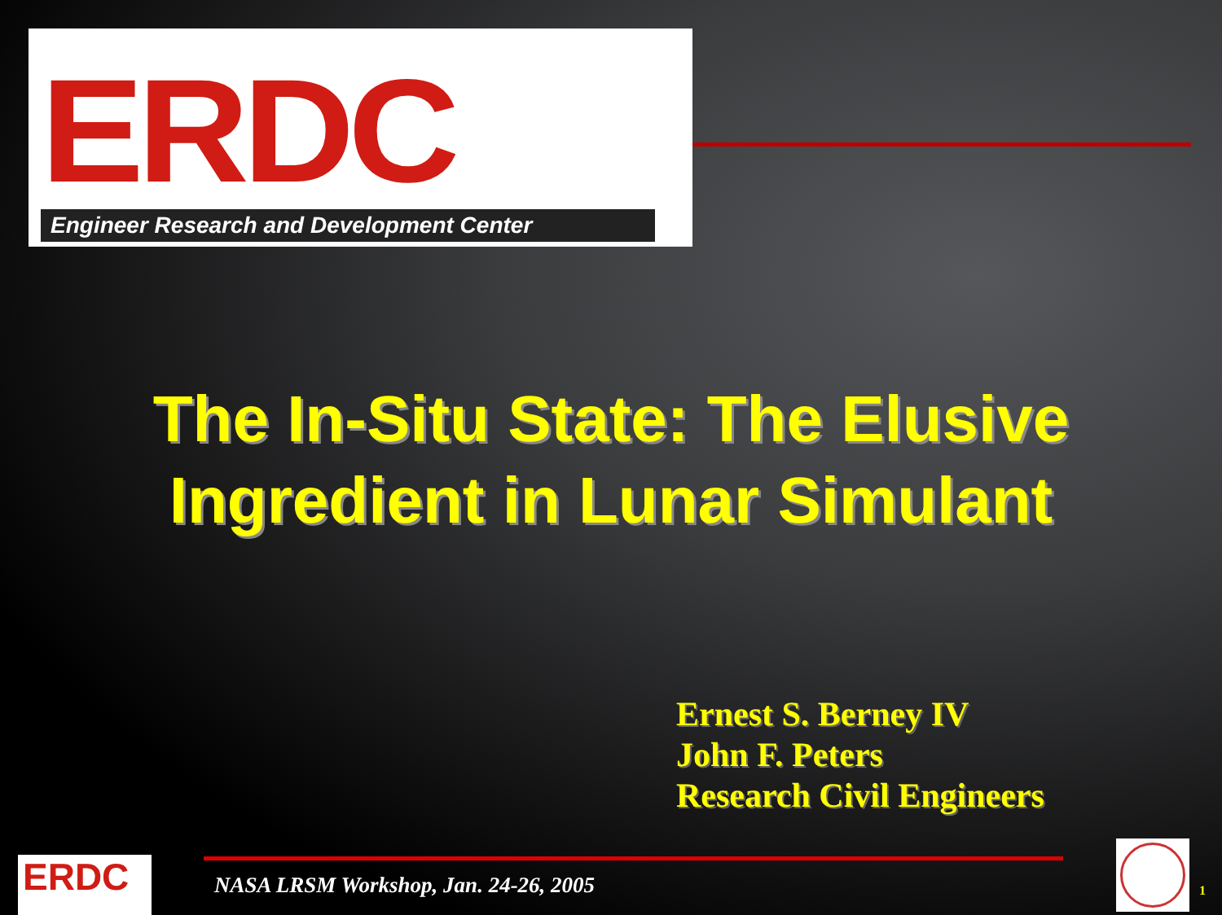ERDC
Engineer Research and Development Center
The In-Situ State: The Elusive Ingredient in Lunar Simulant
Ernest S. Berney IV
John F. Peters
Research Civil Engineers
ERDC
NASA LRSM Workshop, Jan. 24-26, 2005
1